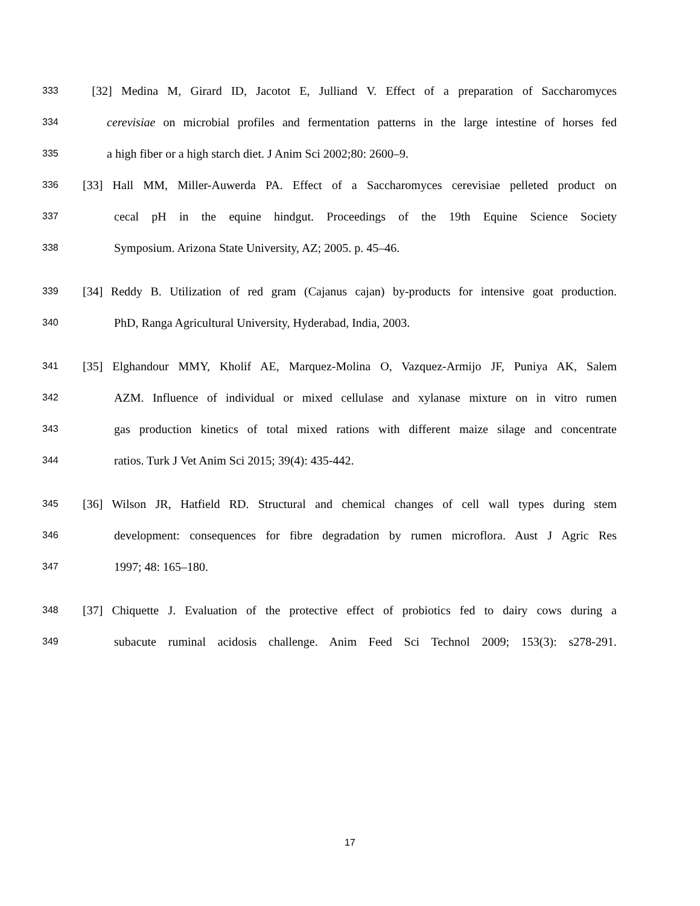333 [32] Medina M, Girard ID, Jacotot E, Julliand V. Effect of a preparation of Saccharomyces
334 cerevisiae on microbial profiles and fermentation patterns in the large intestine of horses fed
335 a high fiber or a high starch diet. J Anim Sci 2002;80: 2600–9.
336 [33] Hall MM, Miller-Auwerda PA. Effect of a Saccharomyces cerevisiae pelleted product on
337 cecal pH in the equine hindgut. Proceedings of the 19th Equine Science Society
338 Symposium. Arizona State University, AZ; 2005. p. 45–46.
339 [34] Reddy B. Utilization of red gram (Cajanus cajan) by-products for intensive goat production.
340 PhD, Ranga Agricultural University, Hyderabad, India, 2003.
341 [35] Elghandour MMY, Kholif AE, Marquez-Molina O, Vazquez-Armijo JF, Puniya AK, Salem
342 AZM. Influence of individual or mixed cellulase and xylanase mixture on in vitro rumen
343 gas production kinetics of total mixed rations with different maize silage and concentrate
344 ratios. Turk J Vet Anim Sci 2015; 39(4): 435-442.
345 [36] Wilson JR, Hatfield RD. Structural and chemical changes of cell wall types during stem
346 development: consequences for fibre degradation by rumen microflora. Aust J Agric Res
347 1997; 48: 165–180.
348 [37] Chiquette J. Evaluation of the protective effect of probiotics fed to dairy cows during a
349 subacute ruminal acidosis challenge. Anim Feed Sci Technol 2009; 153(3): s278-291.
17